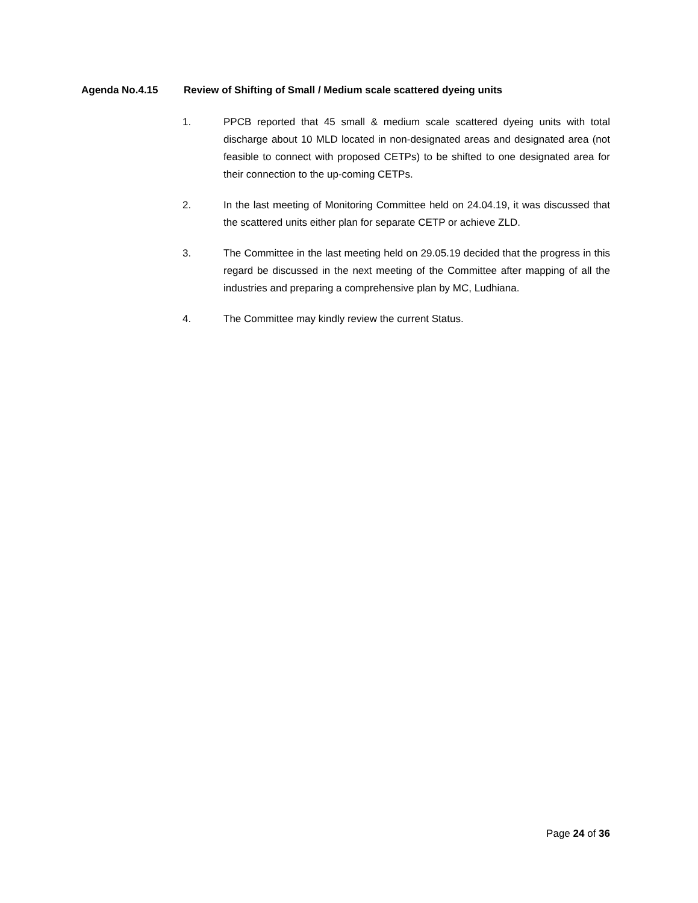Agenda No.4.15 Review of Shifting of Small / Medium scale scattered dyeing units
1. PPCB reported that 45 small & medium scale scattered dyeing units with total discharge about 10 MLD located in non-designated areas and designated area (not feasible to connect with proposed CETPs) to be shifted to one designated area for their connection to the up-coming CETPs.
2. In the last meeting of Monitoring Committee held on 24.04.19, it was discussed that the scattered units either plan for separate CETP or achieve ZLD.
3. The Committee in the last meeting held on 29.05.19 decided that the progress in this regard be discussed in the next meeting of the Committee after mapping of all the industries and preparing a comprehensive plan by MC, Ludhiana.
4. The Committee may kindly review the current Status.
Page 24 of 36